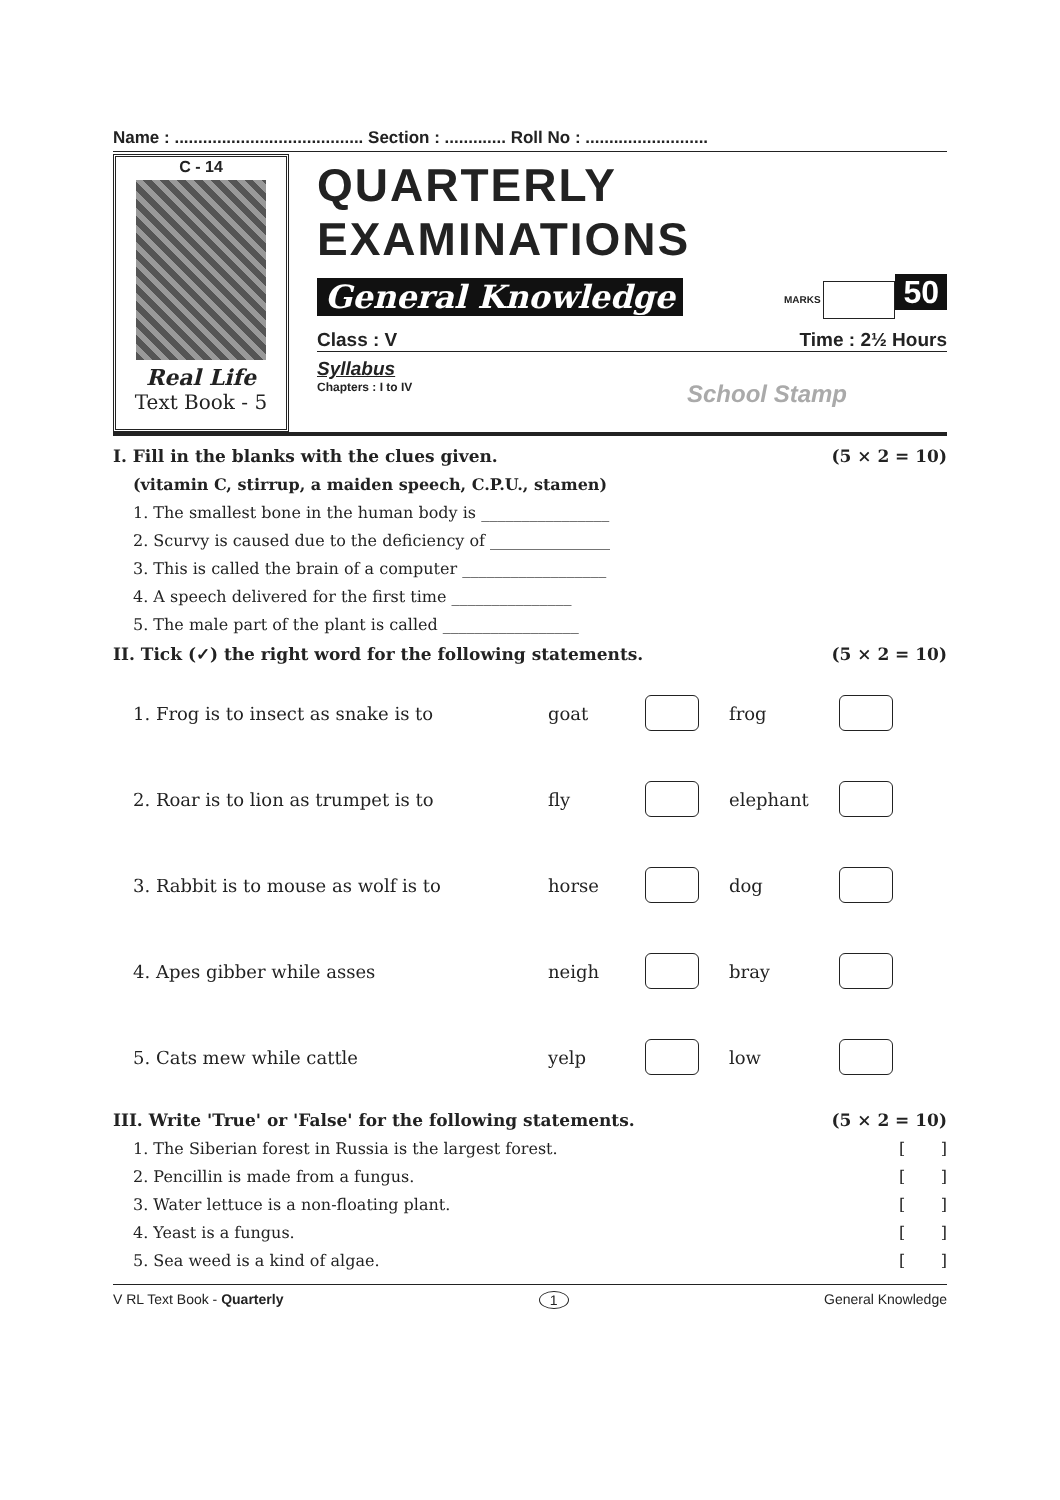Name : ........................................ Section : ............. Roll No : ..........................
C - 14
Real Life
Text Book - 5
QUARTERLY EXAMINATIONS
General Knowledge MARKS 50
Class : V Time : 2½ Hours
Syllabus
Chapters : I to IV School Stamp
I. Fill in the blanks with the clues given. (5 × 2 = 10)
(vitamin C, stirrup, a maiden speech, C.P.U., stamen)
1. The smallest bone in the human body is ________________
2. Scurvy is caused due to the deficiency of _______________
3. This is called the brain of a computer __________________
4. A speech delivered for the first time _______________
5. The male part of the plant is called _________________
II. Tick (✓) the right word for the following statements. (5 × 2 = 10)
1. Frog is to insect as snake is to goat frog
2. Roar is to lion as trumpet is to fly elephant
3. Rabbit is to mouse as wolf is to horse dog
4. Apes gibber while asses neigh bray
5. Cats mew while cattle yelp low
III. Write 'True' or 'False' for the following statements. (5 × 2 = 10)
1. The Siberian forest in Russia is the largest forest. [ ]
2. Pencillin is made from a fungus. [ ]
3. Water lettuce is a non-floating plant. [ ]
4. Yeast is a fungus. [ ]
5. Sea weed is a kind of algae. [ ]
V RL Text Book - Quarterly 1 General Knowledge